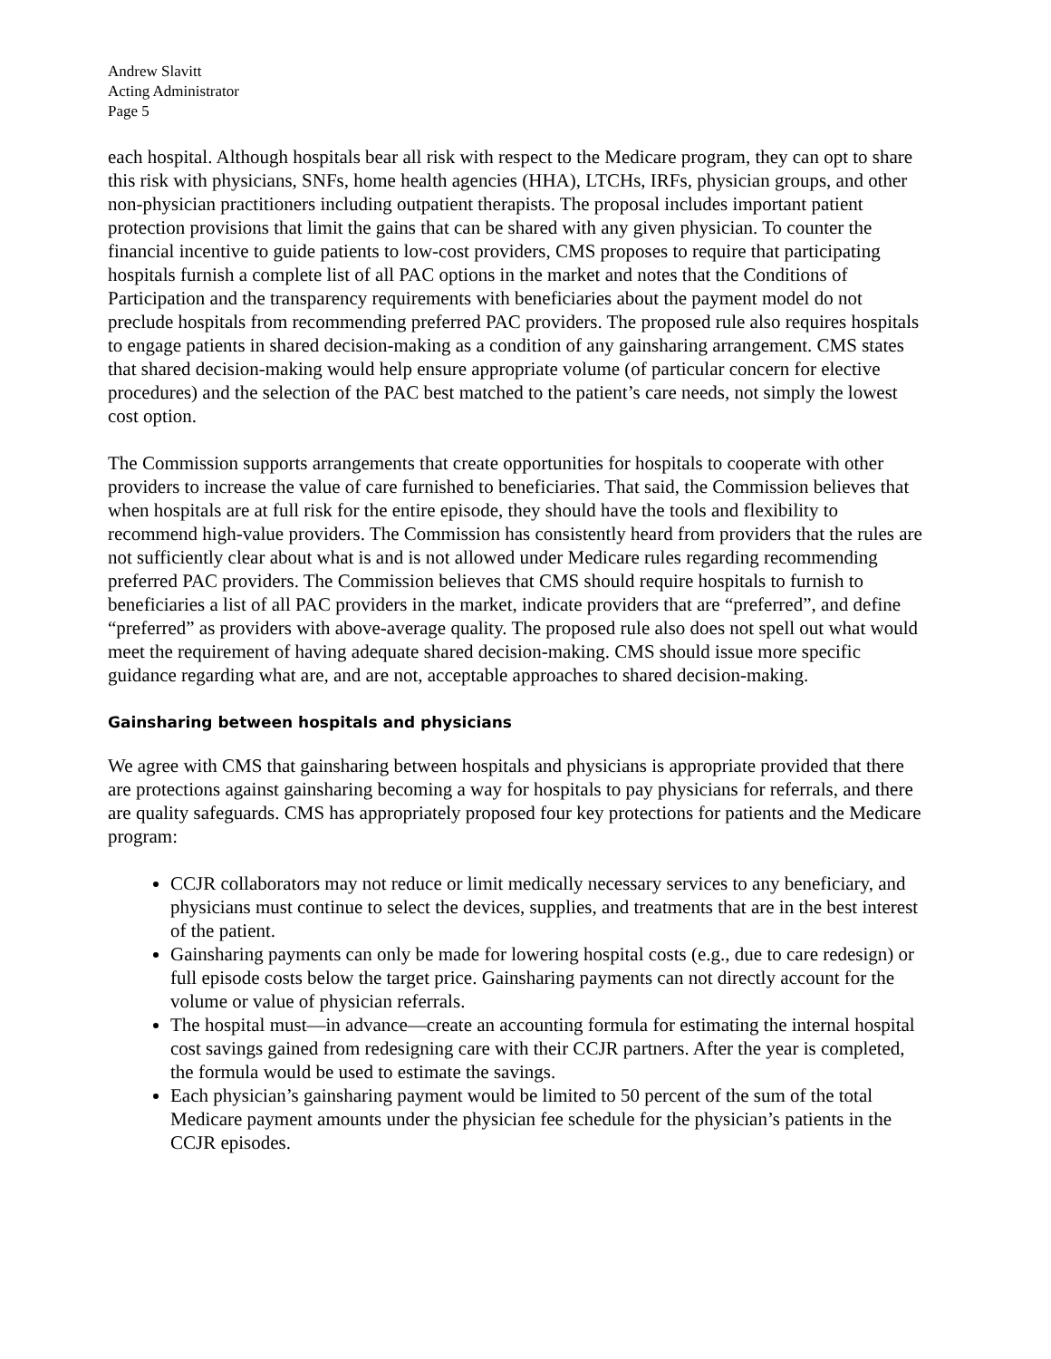Andrew Slavitt
Acting Administrator
Page 5
each hospital. Although hospitals bear all risk with respect to the Medicare program, they can opt to share this risk with physicians, SNFs, home health agencies (HHA), LTCHs, IRFs, physician groups, and other non-physician practitioners including outpatient therapists. The proposal includes important patient protection provisions that limit the gains that can be shared with any given physician. To counter the financial incentive to guide patients to low-cost providers, CMS proposes to require that participating hospitals furnish a complete list of all PAC options in the market and notes that the Conditions of Participation and the transparency requirements with beneficiaries about the payment model do not preclude hospitals from recommending preferred PAC providers. The proposed rule also requires hospitals to engage patients in shared decision-making as a condition of any gainsharing arrangement. CMS states that shared decision-making would help ensure appropriate volume (of particular concern for elective procedures) and the selection of the PAC best matched to the patient’s care needs, not simply the lowest cost option.
The Commission supports arrangements that create opportunities for hospitals to cooperate with other providers to increase the value of care furnished to beneficiaries. That said, the Commission believes that when hospitals are at full risk for the entire episode, they should have the tools and flexibility to recommend high-value providers. The Commission has consistently heard from providers that the rules are not sufficiently clear about what is and is not allowed under Medicare rules regarding recommending preferred PAC providers. The Commission believes that CMS should require hospitals to furnish to beneficiaries a list of all PAC providers in the market, indicate providers that are “preferred”, and define “preferred” as providers with above-average quality. The proposed rule also does not spell out what would meet the requirement of having adequate shared decision-making. CMS should issue more specific guidance regarding what are, and are not, acceptable approaches to shared decision-making.
Gainsharing between hospitals and physicians
We agree with CMS that gainsharing between hospitals and physicians is appropriate provided that there are protections against gainsharing becoming a way for hospitals to pay physicians for referrals, and there are quality safeguards. CMS has appropriately proposed four key protections for patients and the Medicare program:
CCJR collaborators may not reduce or limit medically necessary services to any beneficiary, and physicians must continue to select the devices, supplies, and treatments that are in the best interest of the patient.
Gainsharing payments can only be made for lowering hospital costs (e.g., due to care redesign) or full episode costs below the target price. Gainsharing payments can not directly account for the volume or value of physician referrals.
The hospital must—in advance—create an accounting formula for estimating the internal hospital cost savings gained from redesigning care with their CCJR partners. After the year is completed, the formula would be used to estimate the savings.
Each physician’s gainsharing payment would be limited to 50 percent of the sum of the total Medicare payment amounts under the physician fee schedule for the physician’s patients in the CCJR episodes.